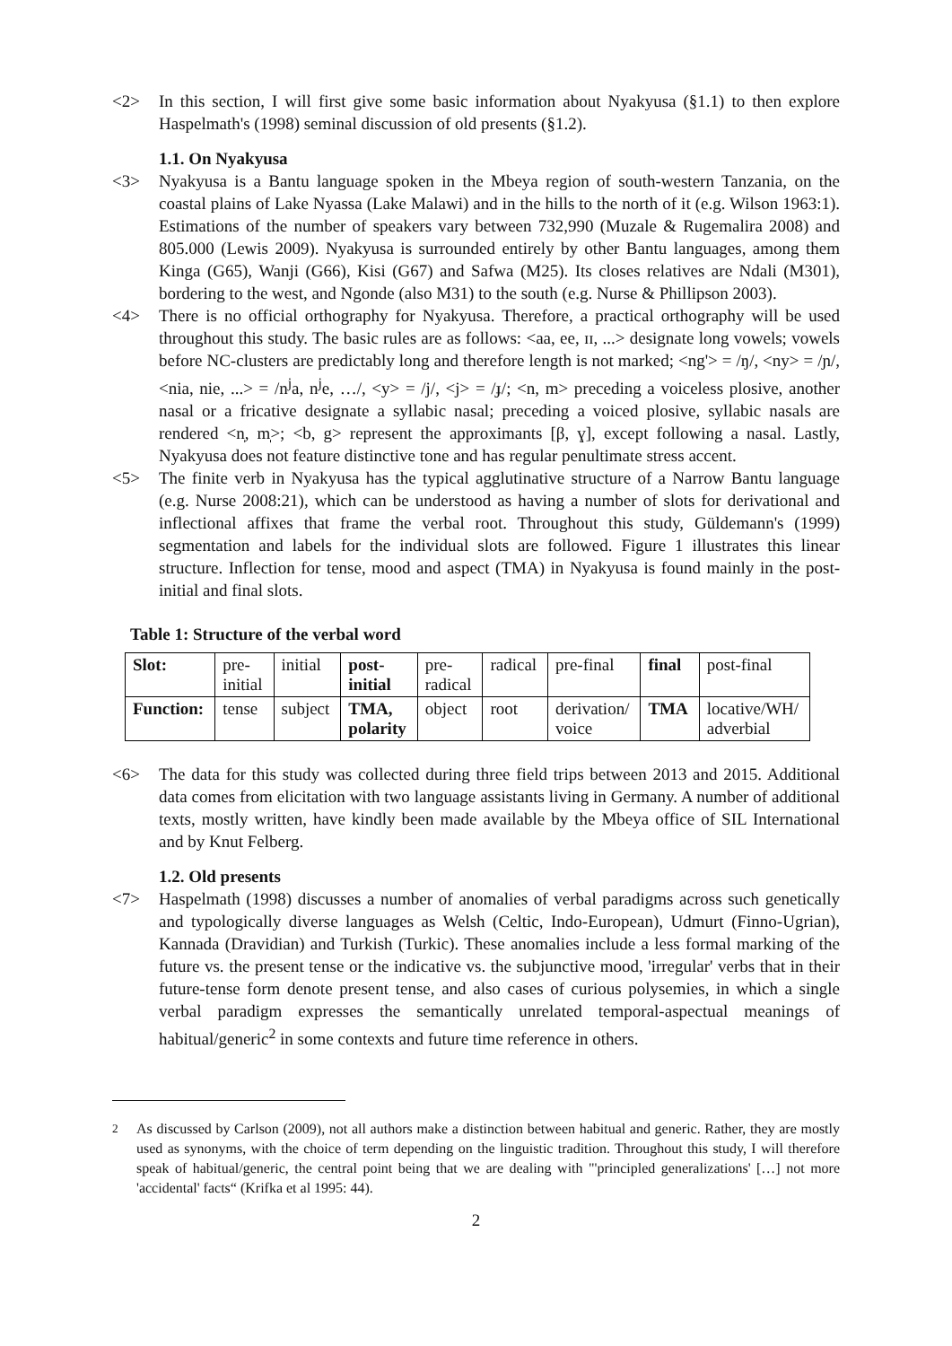<2> In this section, I will first give some basic information about Nyakyusa (§1.1) to then explore Haspelmath's (1998) seminal discussion of old presents (§1.2).
1.1. On Nyakyusa
<3> Nyakyusa is a Bantu language spoken in the Mbeya region of south-western Tanzania, on the coastal plains of Lake Nyassa (Lake Malawi) and in the hills to the north of it (e.g. Wilson 1963:1). Estimations of the number of speakers vary between 732,990 (Muzale & Rugemalira 2008) and 805.000 (Lewis 2009). Nyakyusa is surrounded entirely by other Bantu languages, among them Kinga (G65), Wanji (G66), Kisi (G67) and Safwa (M25). Its closes relatives are Ndali (M301), bordering to the west, and Ngonde (also M31) to the south (e.g. Nurse & Phillipson 2003).
<4> There is no official orthography for Nyakyusa. Therefore, a practical orthography will be used throughout this study. The basic rules are as follows: <aa, ee, ɪɪ, ...> designate long vowels; vowels before NC-clusters are predictably long and therefore length is not marked; <ng'> = /ŋ/, <ny> = /ɲ/, <nia, nie, ...> = /n<sup>j</sup>a, n<sup>j</sup>e, …/, <y> = /j/, <j> = /ɟ/; <n, m> preceding a voiceless plosive, another nasal or a fricative designate a syllabic nasal; preceding a voiced plosive, syllabic nasals are rendered <n̩, m̩>; <b, g> represent the approximants [β, ɣ], except following a nasal. Lastly, Nyakyusa does not feature distinctive tone and has regular penultimate stress accent.
<5> The finite verb in Nyakyusa has the typical agglutinative structure of a Narrow Bantu language (e.g. Nurse 2008:21), which can be understood as having a number of slots for derivational and inflectional affixes that frame the verbal root. Throughout this study, Güldemann's (1999) segmentation and labels for the individual slots are followed. Figure 1 illustrates this linear structure. Inflection for tense, mood and aspect (TMA) in Nyakyusa is found mainly in the post-initial and final slots.
Table 1: Structure of the verbal word
| Slot: | pre- initial | initial | post- initial | pre- radical | radical | pre-final | final | post-final |
| Function: | tense | subject | TMA, polarity | object | root | derivation/ voice | TMA | locative/WH/ adverbial |
<6> The data for this study was collected during three field trips between 2013 and 2015. Additional data comes from elicitation with two language assistants living in Germany. A number of additional texts, mostly written, have kindly been made available by the Mbeya office of SIL International and by Knut Felberg.
1.2. Old presents
<7> Haspelmath (1998) discusses a number of anomalies of verbal paradigms across such genetically and typologically diverse languages as Welsh (Celtic, Indo-European), Udmurt (Finno-Ugrian), Kannada (Dravidian) and Turkish (Turkic). These anomalies include a less formal marking of the future vs. the present tense or the indicative vs. the subjunctive mood, 'irregular' verbs that in their future-tense form denote present tense, and also cases of curious polysemies, in which a single verbal paradigm expresses the semantically unrelated temporal-aspectual meanings of habitual/generic<sup>2</sup> in some contexts and future time reference in others.
<sup>2</sup> As discussed by Carlson (2009), not all authors make a distinction between habitual and generic. Rather, they are mostly used as synonyms, with the choice of term depending on the linguistic tradition. Throughout this study, I will therefore speak of habitual/generic, the central point being that we are dealing with "'principled generalizations' […] not more 'accidental' facts“ (Krifka et al 1995: 44).
2